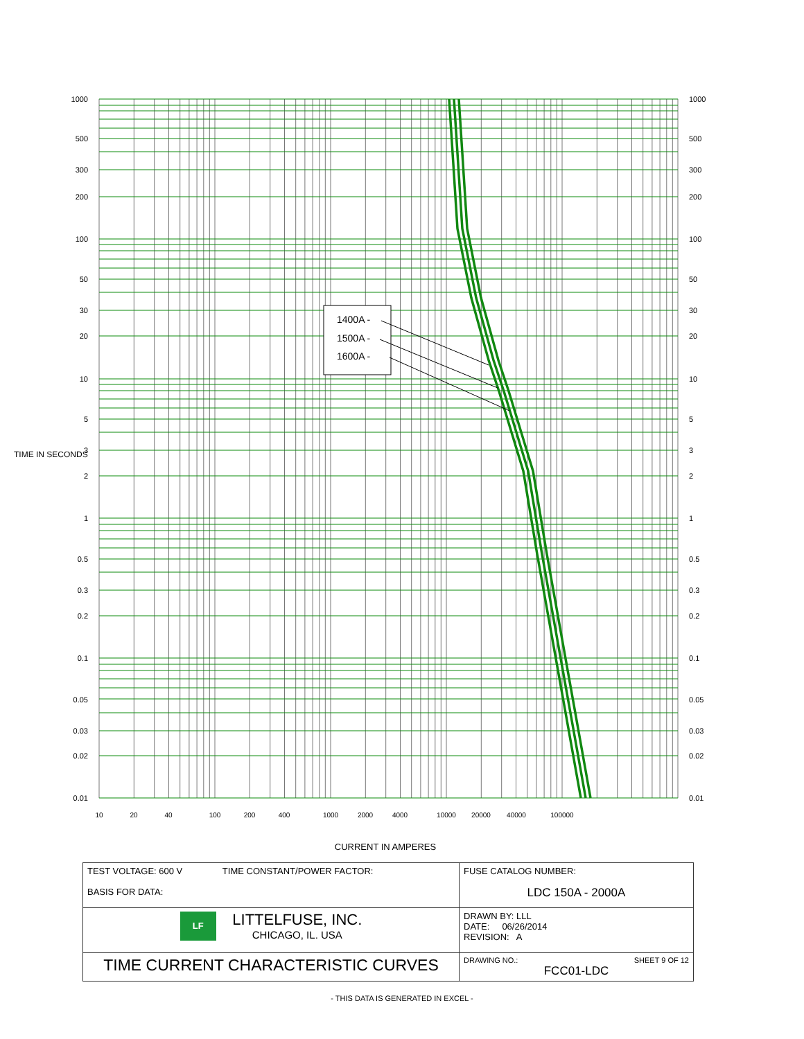1400A -
1500A -
1600A -
1000
500
300
200
100
50
30
20
10
5
3
2
1
0.5
0.3
0.2
0.1
0.05
0.03
0.02
0.01
1000
500
300
200
100
50
30
20
10
5
3
2
1
0.5
0.3
0.2
0.1
0.05
0.03
0.02
0.01
10
20
40
100
200
400
1000
2000
4000
10000
20000
40000
100000
TIME IN SECONDS
CURRENT IN AMPERES
| TEST VOLTAGE: 600 V TIME CONSTANT/POWER FACTOR: BASIS FOR DATA: | FUSE CATALOG NUMBER: LDC 150A - 2000A |
| LF LITTELFUSE, INC. CHICAGO, IL. USA | DRAWN BY: LLL DATE: 06/26/2014 REVISION: A |
| TIME CURRENT CHARACTERISTIC CURVES | DRAWING NO.: SHEET 9 OF 12 FCC01-LDC |
- THIS DATA IS GENERATED IN EXCEL -